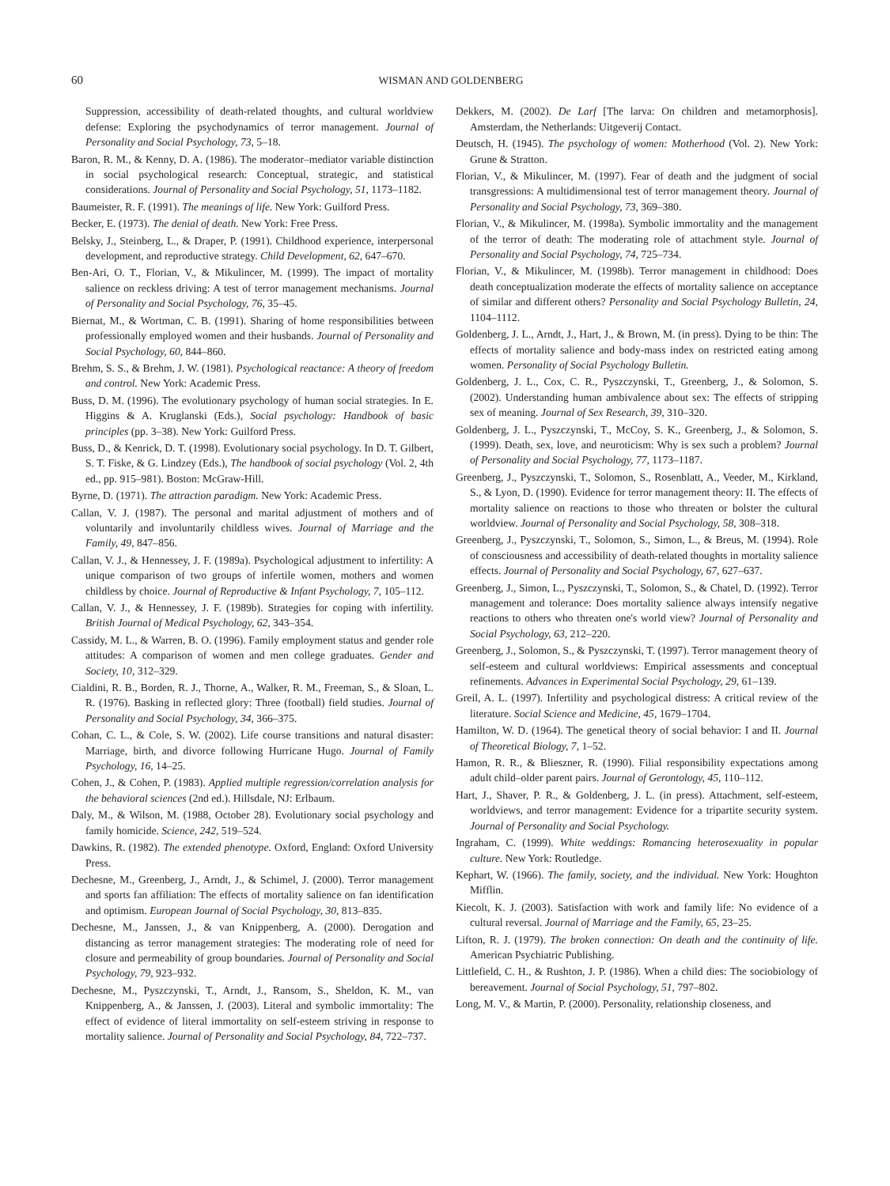60 WISMAN AND GOLDENBERG
Suppression, accessibility of death-related thoughts, and cultural worldview defense: Exploring the psychodynamics of terror management. Journal of Personality and Social Psychology, 73, 5–18.
Baron, R. M., & Kenny, D. A. (1986). The moderator–mediator variable distinction in social psychological research: Conceptual, strategic, and statistical considerations. Journal of Personality and Social Psychology, 51, 1173–1182.
Baumeister, R. F. (1991). The meanings of life. New York: Guilford Press.
Becker, E. (1973). The denial of death. New York: Free Press.
Belsky, J., Steinberg, L., & Draper, P. (1991). Childhood experience, interpersonal development, and reproductive strategy. Child Development, 62, 647–670.
Ben-Ari, O. T., Florian, V., & Mikulincer, M. (1999). The impact of mortality salience on reckless driving: A test of terror management mechanisms. Journal of Personality and Social Psychology, 76, 35–45.
Biernat, M., & Wortman, C. B. (1991). Sharing of home responsibilities between professionally employed women and their husbands. Journal of Personality and Social Psychology, 60, 844–860.
Brehm, S. S., & Brehm, J. W. (1981). Psychological reactance: A theory of freedom and control. New York: Academic Press.
Buss, D. M. (1996). The evolutionary psychology of human social strategies. In E. Higgins & A. Kruglanski (Eds.), Social psychology: Handbook of basic principles (pp. 3–38). New York: Guilford Press.
Buss, D., & Kenrick, D. T. (1998). Evolutionary social psychology. In D. T. Gilbert, S. T. Fiske, & G. Lindzey (Eds.), The handbook of social psychology (Vol. 2, 4th ed., pp. 915–981). Boston: McGraw-Hill.
Byrne, D. (1971). The attraction paradigm. New York: Academic Press.
Callan, V. J. (1987). The personal and marital adjustment of mothers and of voluntarily and involuntarily childless wives. Journal of Marriage and the Family, 49, 847–856.
Callan, V. J., & Hennessey, J. F. (1989a). Psychological adjustment to infertility: A unique comparison of two groups of infertile women, mothers and women childless by choice. Journal of Reproductive & Infant Psychology, 7, 105–112.
Callan, V. J., & Hennessey, J. F. (1989b). Strategies for coping with infertility. British Journal of Medical Psychology, 62, 343–354.
Cassidy, M. L., & Warren, B. O. (1996). Family employment status and gender role attitudes: A comparison of women and men college graduates. Gender and Society, 10, 312–329.
Cialdini, R. B., Borden, R. J., Thorne, A., Walker, R. M., Freeman, S., & Sloan, L. R. (1976). Basking in reflected glory: Three (football) field studies. Journal of Personality and Social Psychology, 34, 366–375.
Cohan, C. L., & Cole, S. W. (2002). Life course transitions and natural disaster: Marriage, birth, and divorce following Hurricane Hugo. Journal of Family Psychology, 16, 14–25.
Cohen, J., & Cohen, P. (1983). Applied multiple regression/correlation analysis for the behavioral sciences (2nd ed.). Hillsdale, NJ: Erlbaum.
Daly, M., & Wilson, M. (1988, October 28). Evolutionary social psychology and family homicide. Science, 242, 519–524.
Dawkins, R. (1982). The extended phenotype. Oxford, England: Oxford University Press.
Dechesne, M., Greenberg, J., Arndt, J., & Schimel, J. (2000). Terror management and sports fan affiliation: The effects of mortality salience on fan identification and optimism. European Journal of Social Psychology, 30, 813–835.
Dechesne, M., Janssen, J., & van Knippenberg, A. (2000). Derogation and distancing as terror management strategies: The moderating role of need for closure and permeability of group boundaries. Journal of Personality and Social Psychology, 79, 923–932.
Dechesne, M., Pyszczynski, T., Arndt, J., Ransom, S., Sheldon, K. M., van Knippenberg, A., & Janssen, J. (2003). Literal and symbolic immortality: The effect of evidence of literal immortality on self-esteem striving in response to mortality salience. Journal of Personality and Social Psychology, 84, 722–737.
Dekkers, M. (2002). De Larf [The larva: On children and metamorphosis]. Amsterdam, the Netherlands: Uitgeverij Contact.
Deutsch, H. (1945). The psychology of women: Motherhood (Vol. 2). New York: Grune & Stratton.
Florian, V., & Mikulincer, M. (1997). Fear of death and the judgment of social transgressions: A multidimensional test of terror management theory. Journal of Personality and Social Psychology, 73, 369–380.
Florian, V., & Mikulincer, M. (1998a). Symbolic immortality and the management of the terror of death: The moderating role of attachment style. Journal of Personality and Social Psychology, 74, 725–734.
Florian, V., & Mikulincer, M. (1998b). Terror management in childhood: Does death conceptualization moderate the effects of mortality salience on acceptance of similar and different others? Personality and Social Psychology Bulletin, 24, 1104–1112.
Goldenberg, J. L., Arndt, J., Hart, J., & Brown, M. (in press). Dying to be thin: The effects of mortality salience and body-mass index on restricted eating among women. Personality of Social Psychology Bulletin.
Goldenberg, J. L., Cox, C. R., Pyszczynski, T., Greenberg, J., & Solomon, S. (2002). Understanding human ambivalence about sex: The effects of stripping sex of meaning. Journal of Sex Research, 39, 310–320.
Goldenberg, J. L., Pyszczynski, T., McCoy, S. K., Greenberg, J., & Solomon, S. (1999). Death, sex, love, and neuroticism: Why is sex such a problem? Journal of Personality and Social Psychology, 77, 1173–1187.
Greenberg, J., Pyszczynski, T., Solomon, S., Rosenblatt, A., Veeder, M., Kirkland, S., & Lyon, D. (1990). Evidence for terror management theory: II. The effects of mortality salience on reactions to those who threaten or bolster the cultural worldview. Journal of Personality and Social Psychology, 58, 308–318.
Greenberg, J., Pyszczynski, T., Solomon, S., Simon, L., & Breus, M. (1994). Role of consciousness and accessibility of death-related thoughts in mortality salience effects. Journal of Personality and Social Psychology, 67, 627–637.
Greenberg, J., Simon, L., Pyszczynski, T., Solomon, S., & Chatel, D. (1992). Terror management and tolerance: Does mortality salience always intensify negative reactions to others who threaten one's world view? Journal of Personality and Social Psychology, 63, 212–220.
Greenberg, J., Solomon, S., & Pyszczynski, T. (1997). Terror management theory of self-esteem and cultural worldviews: Empirical assessments and conceptual refinements. Advances in Experimental Social Psychology, 29, 61–139.
Greil, A. L. (1997). Infertility and psychological distress: A critical review of the literature. Social Science and Medicine, 45, 1679–1704.
Hamilton, W. D. (1964). The genetical theory of social behavior: I and II. Journal of Theoretical Biology, 7, 1–52.
Hamon, R. R., & Blieszner, R. (1990). Filial responsibility expectations among adult child–older parent pairs. Journal of Gerontology, 45, 110–112.
Hart, J., Shaver, P. R., & Goldenberg, J. L. (in press). Attachment, self-esteem, worldviews, and terror management: Evidence for a tripartite security system. Journal of Personality and Social Psychology.
Ingraham, C. (1999). White weddings: Romancing heterosexuality in popular culture. New York: Routledge.
Kephart, W. (1966). The family, society, and the individual. New York: Houghton Mifflin.
Kiecolt, K. J. (2003). Satisfaction with work and family life: No evidence of a cultural reversal. Journal of Marriage and the Family, 65, 23–25.
Lifton, R. J. (1979). The broken connection: On death and the continuity of life. American Psychiatric Publishing.
Littlefield, C. H., & Rushton, J. P. (1986). When a child dies: The sociobiology of bereavement. Journal of Social Psychology, 51, 797–802.
Long, M. V., & Martin, P. (2000). Personality, relationship closeness, and